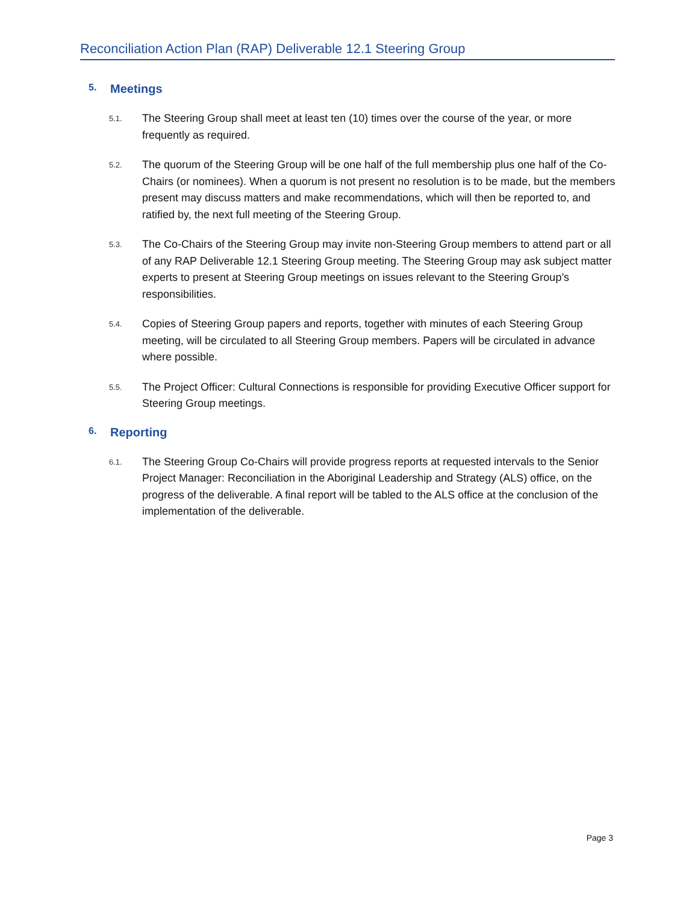Reconciliation Action Plan (RAP) Deliverable 12.1 Steering Group
5. Meetings
5.1.
The Steering Group shall meet at least ten (10) times over the course of the year, or more frequently as required.
5.2.
The quorum of the Steering Group will be one half of the full membership plus one half of the Co-Chairs (or nominees). When a quorum is not present no resolution is to be made, but the members present may discuss matters and make recommendations, which will then be reported to, and ratified by, the next full meeting of the Steering Group.
5.3.
The Co-Chairs of the Steering Group may invite non-Steering Group members to attend part or all of any RAP Deliverable 12.1 Steering Group meeting. The Steering Group may ask subject matter experts to present at Steering Group meetings on issues relevant to the Steering Group’s responsibilities.
5.4.
Copies of Steering Group papers and reports, together with minutes of each Steering Group meeting, will be circulated to all Steering Group members. Papers will be circulated in advance where possible.
5.5.
The Project Officer: Cultural Connections is responsible for providing Executive Officer support for Steering Group meetings.
6. Reporting
6.1.
The Steering Group Co-Chairs will provide progress reports at requested intervals to the Senior Project Manager: Reconciliation in the Aboriginal Leadership and Strategy (ALS) office, on the progress of the deliverable. A final report will be tabled to the ALS office at the conclusion of the implementation of the deliverable.
Page 3